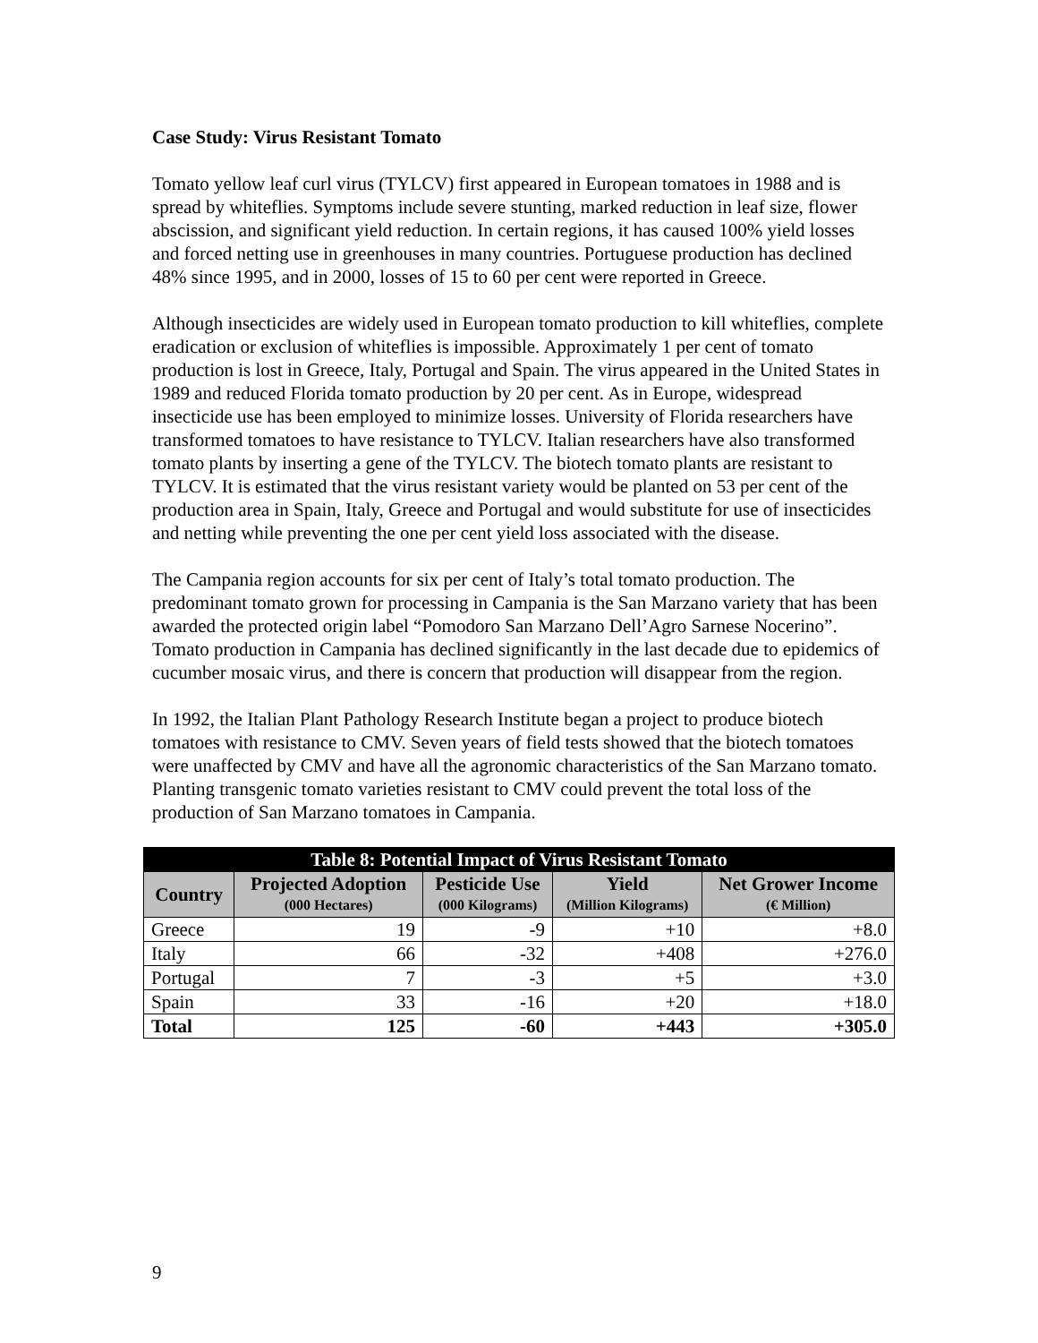Case Study: Virus Resistant Tomato
Tomato yellow leaf curl virus (TYLCV) first appeared in European tomatoes in 1988 and is spread by whiteflies. Symptoms include severe stunting, marked reduction in leaf size, flower abscission, and significant yield reduction. In certain regions, it has caused 100% yield losses and forced netting use in greenhouses in many countries. Portuguese production has declined 48% since 1995, and in 2000, losses of 15 to 60 per cent were reported in Greece.
Although insecticides are widely used in European tomato production to kill whiteflies, complete eradication or exclusion of whiteflies is impossible. Approximately 1 per cent of tomato production is lost in Greece, Italy, Portugal and Spain. The virus appeared in the United States in 1989 and reduced Florida tomato production by 20 per cent. As in Europe, widespread insecticide use has been employed to minimize losses. University of Florida researchers have transformed tomatoes to have resistance to TYLCV. Italian researchers have also transformed tomato plants by inserting a gene of the TYLCV. The biotech tomato plants are resistant to TYLCV. It is estimated that the virus resistant variety would be planted on 53 per cent of the production area in Spain, Italy, Greece and Portugal and would substitute for use of insecticides and netting while preventing the one per cent yield loss associated with the disease.
The Campania region accounts for six per cent of Italy’s total tomato production. The predominant tomato grown for processing in Campania is the San Marzano variety that has been awarded the protected origin label “Pomodoro San Marzano Dell’Agro Sarnese Nocerino”. Tomato production in Campania has declined significantly in the last decade due to epidemics of cucumber mosaic virus, and there is concern that production will disappear from the region.
In 1992, the Italian Plant Pathology Research Institute began a project to produce biotech tomatoes with resistance to CMV. Seven years of field tests showed that the biotech tomatoes were unaffected by CMV and have all the agronomic characteristics of the San Marzano tomato. Planting transgenic tomato varieties resistant to CMV could prevent the total loss of the production of San Marzano tomatoes in Campania.
| Table 8: Potential Impact of Virus Resistant Tomato | | | | |
| --- | --- | --- | --- | --- |
| Country | Projected Adoption (000 Hectares) | Pesticide Use (000 Kilograms) | Yield (Million Kilograms) | Net Grower Income (€ Million) |
| Greece | 19 | -9 | +10 | +8.0 |
| Italy | 66 | -32 | +408 | +276.0 |
| Portugal | 7 | -3 | +5 | +3.0 |
| Spain | 33 | -16 | +20 | +18.0 |
| Total | 125 | -60 | +443 | +305.0 |
9